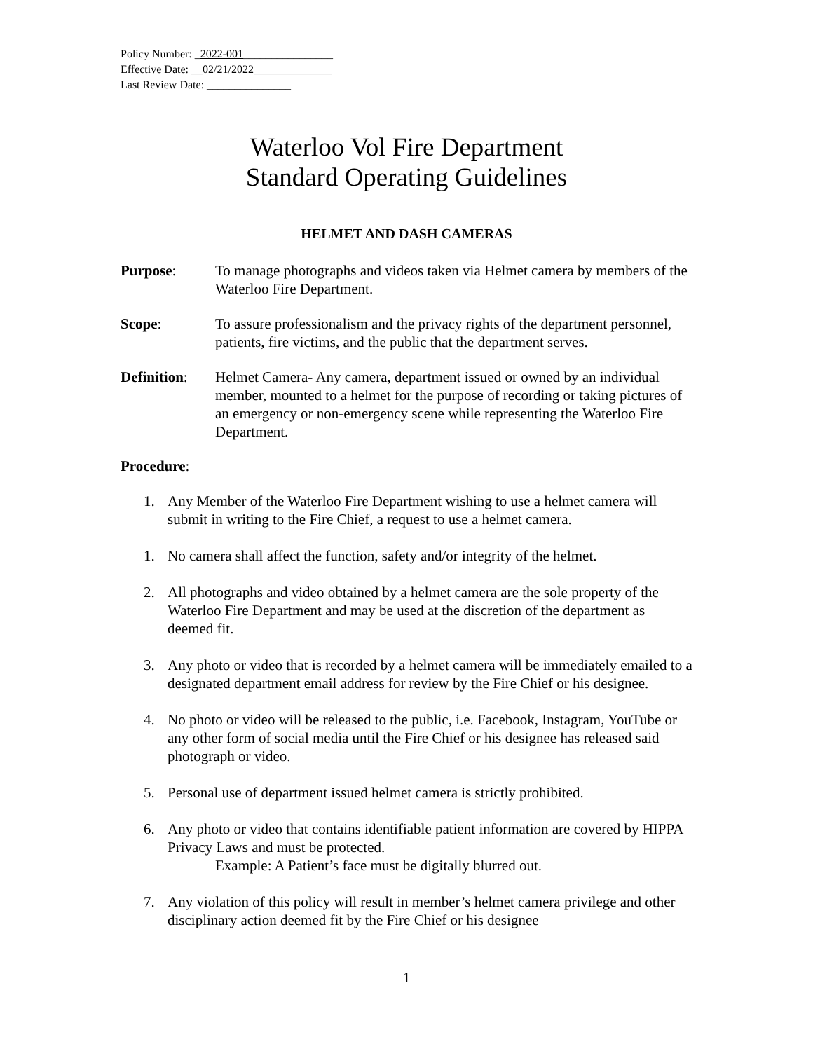Policy Number: _2022-001________________
Effective Date: __02/21/2022______________
Last Review Date: _______________
Waterloo Vol Fire Department
Standard Operating Guidelines
HELMET AND DASH CAMERAS
Purpose: To manage photographs and videos taken via Helmet camera by members of the Waterloo Fire Department.
Scope: To assure professionalism and the privacy rights of the department personnel, patients, fire victims, and the public that the department serves.
Definition:
Helmet Camera- Any camera, department issued or owned by an individual member, mounted to a helmet for the purpose of recording or taking pictures of an emergency or non-emergency scene while representing the Waterloo Fire Department.
Procedure:
1. Any Member of the Waterloo Fire Department wishing to use a helmet camera will submit in writing to the Fire Chief, a request to use a helmet camera.
1. No camera shall affect the function, safety and/or integrity of the helmet.
2. All photographs and video obtained by a helmet camera are the sole property of the Waterloo Fire Department and may be used at the discretion of the department as deemed fit.
3. Any photo or video that is recorded by a helmet camera will be immediately emailed to a designated department email address for review by the Fire Chief or his designee.
4. No photo or video will be released to the public, i.e. Facebook, Instagram, YouTube or any other form of social media until the Fire Chief or his designee has released said photograph or video.
5. Personal use of department issued helmet camera is strictly prohibited.
6. Any photo or video that contains identifiable patient information are covered by HIPPA Privacy Laws and must be protected.
Example: A Patient’s face must be digitally blurred out.
7. Any violation of this policy will result in member’s helmet camera privilege and other disciplinary action deemed fit by the Fire Chief or his designee
1